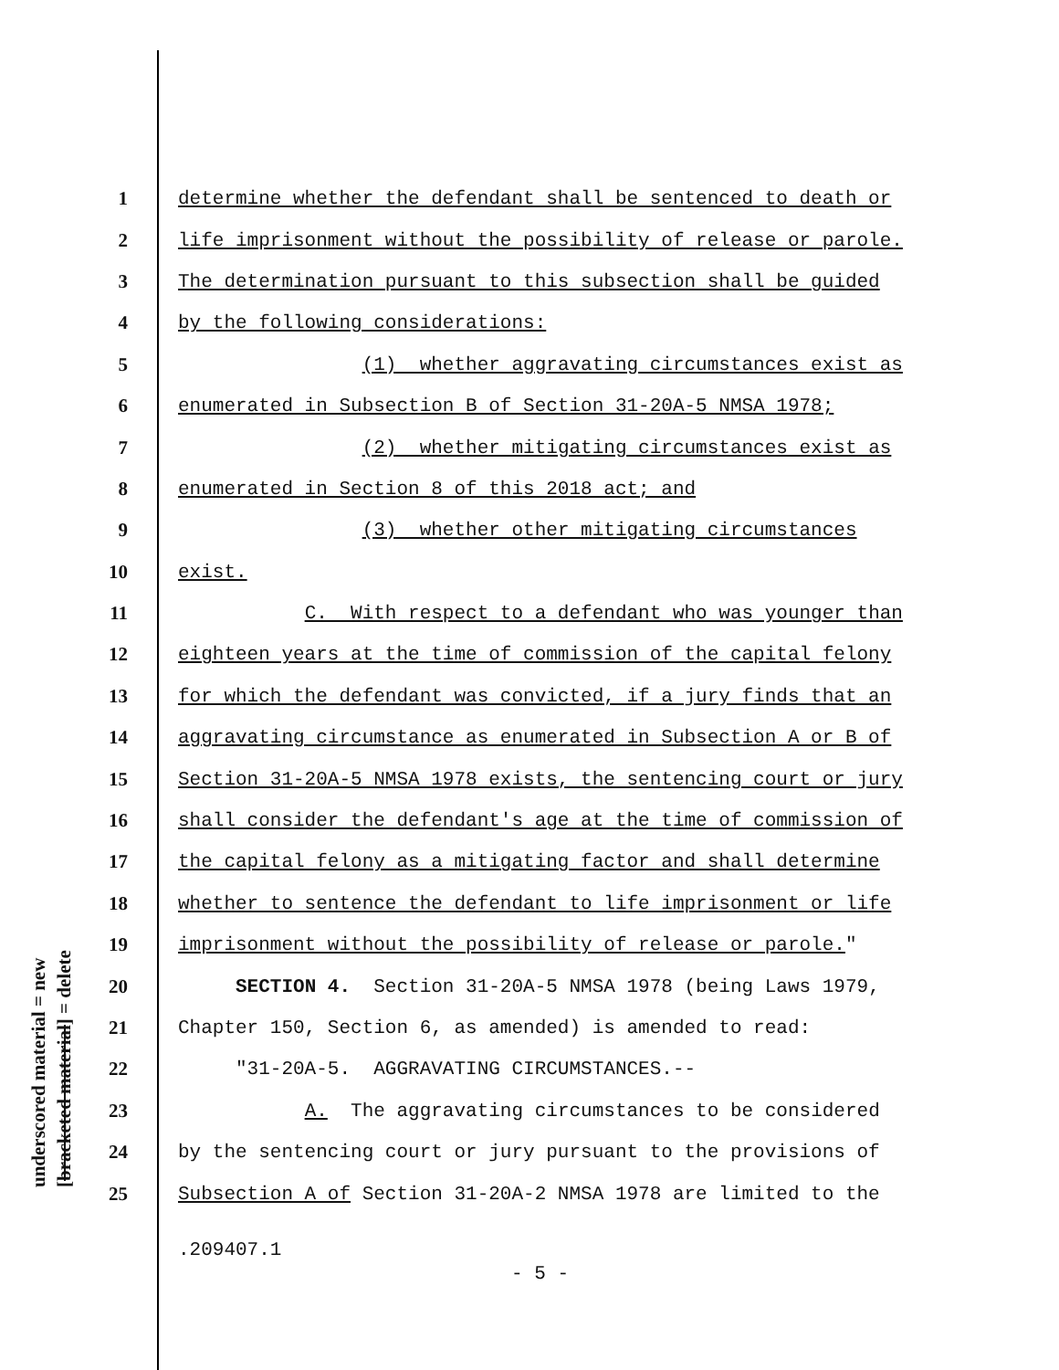underscored material = new [bracketed material] = delete
1 determine whether the defendant shall be sentenced to death or
2 life imprisonment without the possibility of release or parole.
3 The determination pursuant to this subsection shall be guided
4 by the following considerations:
5 (1) whether aggravating circumstances exist as
6 enumerated in Subsection B of Section 31-20A-5 NMSA 1978;
7 (2) whether mitigating circumstances exist as
8 enumerated in Section 8 of this 2018 act; and
9 (3) whether other mitigating circumstances
10 exist.
11 C. With respect to a defendant who was younger than
12 eighteen years at the time of commission of the capital felony
13 for which the defendant was convicted, if a jury finds that an
14 aggravating circumstance as enumerated in Subsection A or B of
15 Section 31-20A-5 NMSA 1978 exists, the sentencing court or jury
16 shall consider the defendant's age at the time of commission of
17 the capital felony as a mitigating factor and shall determine
18 whether to sentence the defendant to life imprisonment or life
19 imprisonment without the possibility of release or parole."
20 SECTION 4. Section 31-20A-5 NMSA 1978 (being Laws 1979,
21 Chapter 150, Section 6, as amended) is amended to read:
22 "31-20A-5. AGGRAVATING CIRCUMSTANCES.--
23 A. The aggravating circumstances to be considered
24 by the sentencing court or jury pursuant to the provisions of
25 Subsection A of Section 31-20A-2 NMSA 1978 are limited to the
.209407.1
- 5 -